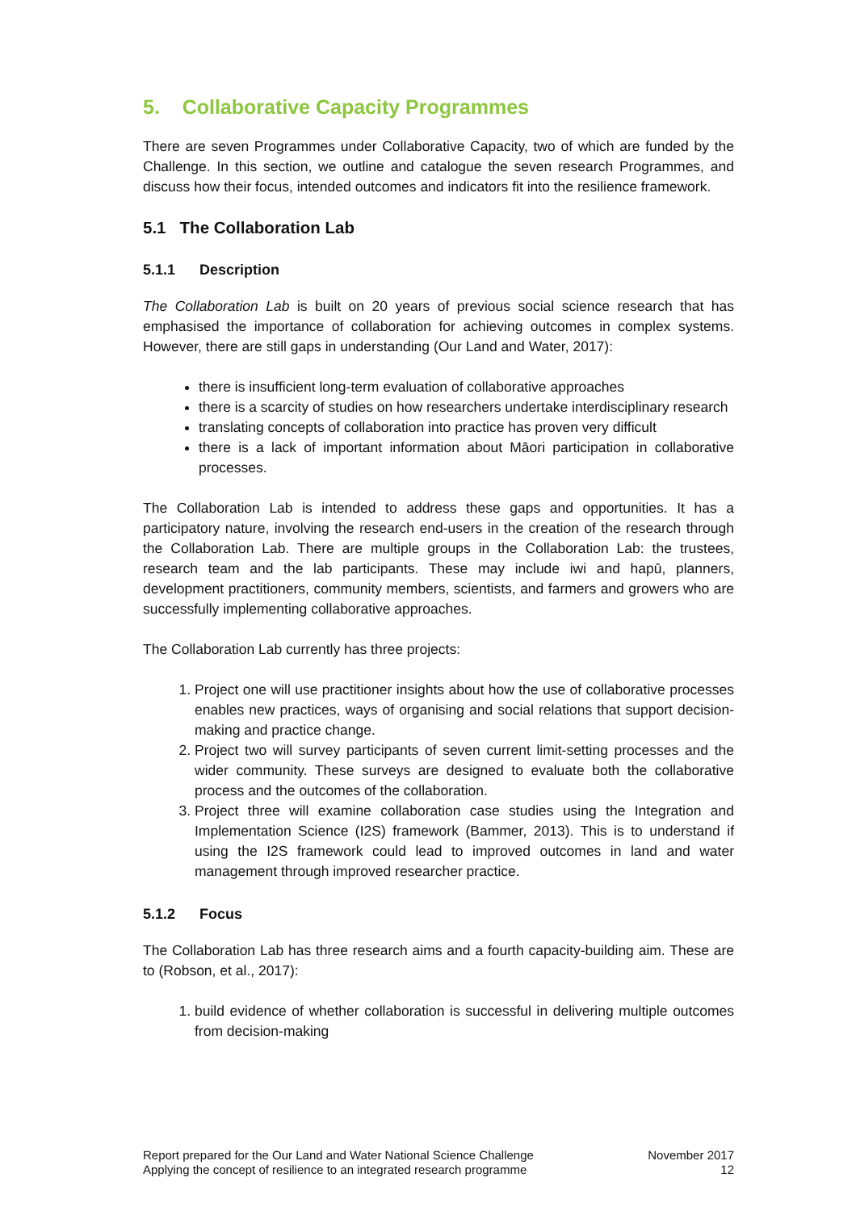5. Collaborative Capacity Programmes
There are seven Programmes under Collaborative Capacity, two of which are funded by the Challenge. In this section, we outline and catalogue the seven research Programmes, and discuss how their focus, intended outcomes and indicators fit into the resilience framework.
5.1 The Collaboration Lab
5.1.1 Description
The Collaboration Lab is built on 20 years of previous social science research that has emphasised the importance of collaboration for achieving outcomes in complex systems. However, there are still gaps in understanding (Our Land and Water, 2017):
there is insufficient long-term evaluation of collaborative approaches
there is a scarcity of studies on how researchers undertake interdisciplinary research
translating concepts of collaboration into practice has proven very difficult
there is a lack of important information about Māori participation in collaborative processes.
The Collaboration Lab is intended to address these gaps and opportunities. It has a participatory nature, involving the research end-users in the creation of the research through the Collaboration Lab. There are multiple groups in the Collaboration Lab: the trustees, research team and the lab participants. These may include iwi and hapū, planners, development practitioners, community members, scientists, and farmers and growers who are successfully implementing collaborative approaches.
The Collaboration Lab currently has three projects:
1. Project one will use practitioner insights about how the use of collaborative processes enables new practices, ways of organising and social relations that support decision-making and practice change.
2. Project two will survey participants of seven current limit-setting processes and the wider community. These surveys are designed to evaluate both the collaborative process and the outcomes of the collaboration.
3. Project three will examine collaboration case studies using the Integration and Implementation Science (I2S) framework (Bammer, 2013). This is to understand if using the I2S framework could lead to improved outcomes in land and water management through improved researcher practice.
5.1.2 Focus
The Collaboration Lab has three research aims and a fourth capacity-building aim. These are to (Robson, et al., 2017):
1. build evidence of whether collaboration is successful in delivering multiple outcomes from decision-making
Report prepared for the Our Land and Water National Science Challenge
Applying the concept of resilience to an integrated research programme
November 2017
12